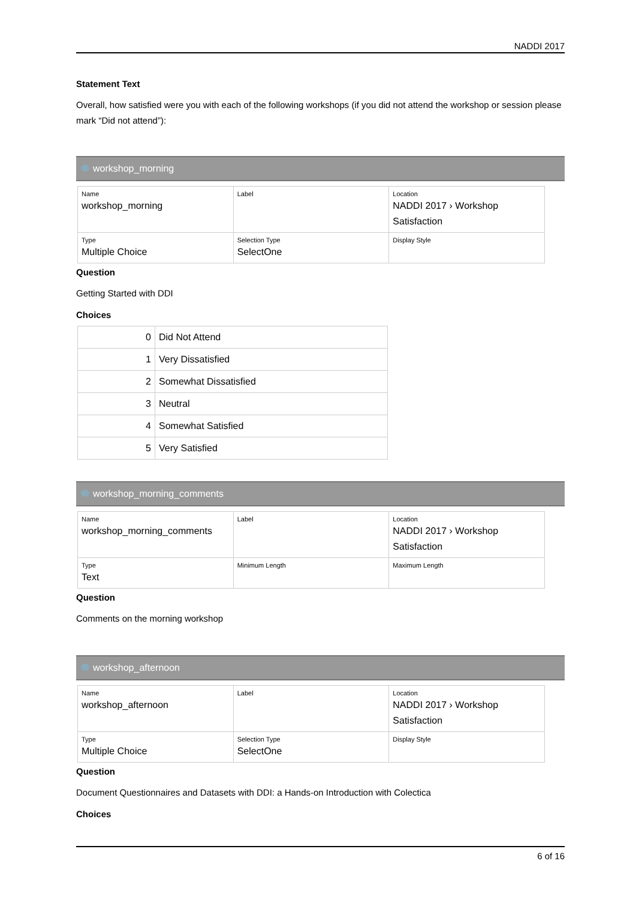NADDI 2017
Statement Text
Overall, how satisfied were you with each of the following workshops (if you did not attend the workshop or session please mark “Did not attend”):
workshop_morning
| Name workshop_morning | Label | Location NADDI 2017 › Workshop Satisfaction |
| Type Multiple Choice | Selection Type SelectOne | Display Style |
Question
Getting Started with DDI
Choices
| 0 | Did Not Attend |
| 1 | Very Dissatisfied |
| 2 | Somewhat Dissatisfied |
| 3 | Neutral |
| 4 | Somewhat Satisfied |
| 5 | Very Satisfied |
workshop_morning_comments
| Name workshop_morning_comments | Label | Location NADDI 2017 › Workshop Satisfaction |
| Type Text | Minimum Length | Maximum Length |
Question
Comments on the morning workshop
workshop_afternoon
| Name workshop_afternoon | Label | Location NADDI 2017 › Workshop Satisfaction |
| Type Multiple Choice | Selection Type SelectOne | Display Style |
Question
Document Questionnaires and Datasets with DDI: a Hands-on Introduction with Colectica
Choices
6 of 16